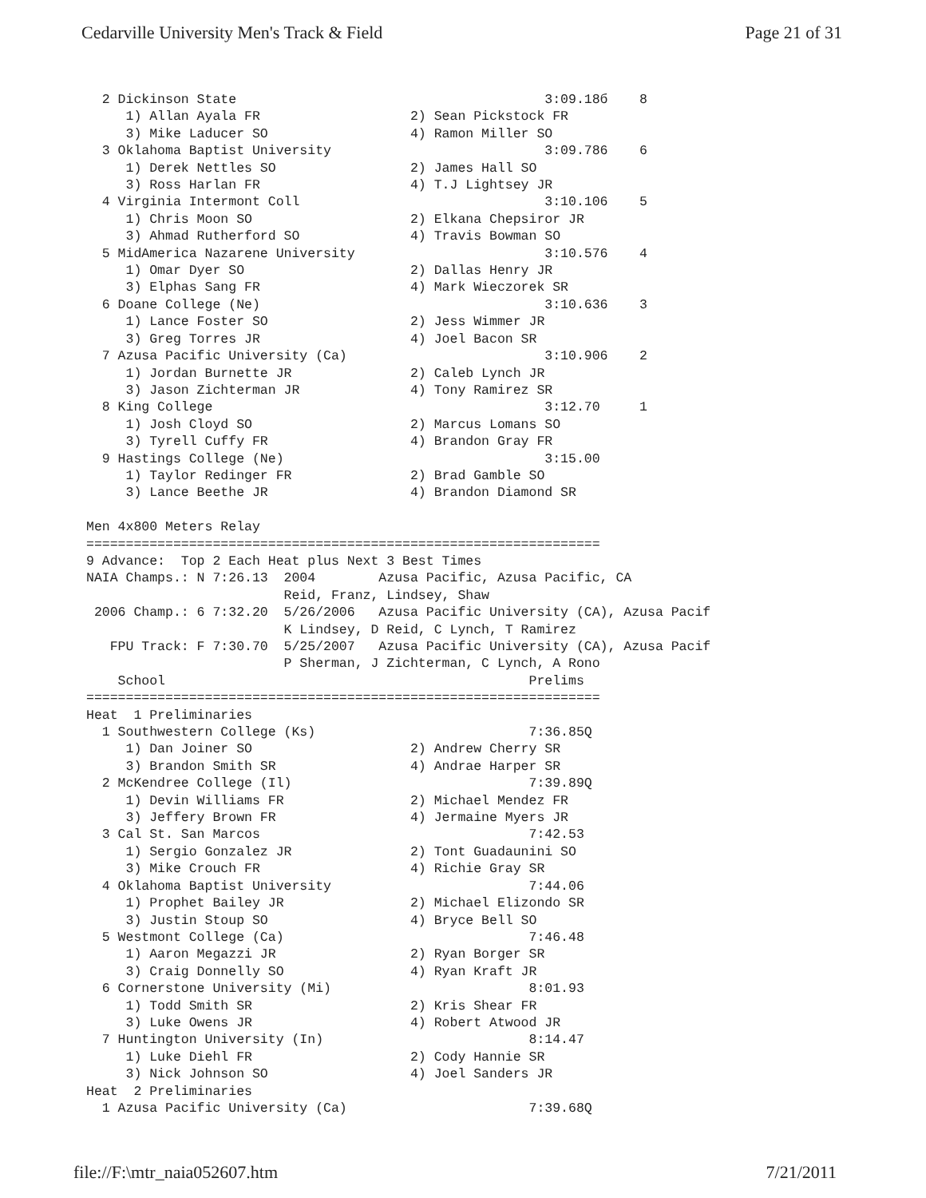Cedarville University Men's Track & Field Page 21 of 31
  2 Dickinson State                                       3:09.18б    8
     1) Allan Ayala FR                   2) Sean Pickstock FR
     3) Mike Laducer SO                  4) Ramon Miller SO
  3 Oklahoma Baptist University                           3:09.786    6
     1) Derek Nettles SO                 2) James Hall SO
     3) Ross Harlan FR                   4) T.J Lightsey JR
  4 Virginia Intermont Coll                               3:10.106    5
     1) Chris Moon SO                    2) Elkana Chepsiror JR
     3) Ahmad Rutherford SO              4) Travis Bowman SO
  5 MidAmerica Nazarene University                        3:10.576    4
     1) Omar Dyer SO                     2) Dallas Henry JR
     3) Elphas Sang FR                   4) Mark Wieczorek SR
  6 Doane College (Ne)                                    3:10.636    3
     1) Lance Foster SO                  2) Jess Wimmer JR
     3) Greg Torres JR                   4) Joel Bacon SR
  7 Azusa Pacific University (Ca)                         3:10.906    2
     1) Jordan Burnette JR               2) Caleb Lynch JR
     3) Jason Zichterman JR              4) Tony Ramirez SR
  8 King College                                          3:12.70     1
     1) Josh Cloyd SO                    2) Marcus Lomans SO
     3) Tyrell Cuffy FR                  4) Brandon Gray FR
  9 Hastings College (Ne)                                 3:15.00
     1) Taylor Redinger FR               2) Brad Gamble SO
     3) Lance Beethe JR                  4) Brandon Diamond SR

Men 4x800 Meters Relay
=================================================================
9 Advance:  Top 2 Each Heat plus Next 3 Best Times
NAIA Champs.: N 7:26.13  2004        Azusa Pacific, Azusa Pacific, CA
                         Reid, Franz, Lindsey, Shaw
 2006 Champ.: 6 7:32.20  5/26/2006   Azusa Pacific University (CA), Azusa Pacif
                         K Lindsey, D Reid, C Lynch, T Ramirez
   FPU Track: F 7:30.70  5/25/2007   Azusa Pacific University (CA), Azusa Pacif
                         P Sherman, J Zichterman, C Lynch, A Rono
    School                                              Prelims
=================================================================
Heat  1 Preliminaries
  1 Southwestern College (Ks)                           7:36.85Q
     1) Dan Joiner SO                    2) Andrew Cherry SR
     3) Brandon Smith SR                 4) Andrae Harper SR
  2 McKendree College (Il)                              7:39.89Q
     1) Devin Williams FR                2) Michael Mendez FR
     3) Jeffery Brown FR                 4) Jermaine Myers JR
  3 Cal St. San Marcos                                  7:42.53
     1) Sergio Gonzalez JR               2) Tont Guadaunini SO
     3) Mike Crouch FR                   4) Richie Gray SR
  4 Oklahoma Baptist University                         7:44.06
     1) Prophet Bailey JR                2) Michael Elizondo SR
     3) Justin Stoup SO                  4) Bryce Bell SO
  5 Westmont College (Ca)                               7:46.48
     1) Aaron Megazzi JR                 2) Ryan Borger SR
     3) Craig Donnelly SO                4) Ryan Kraft JR
  6 Cornerstone University (Mi)                         8:01.93
     1) Todd Smith SR                    2) Kris Shear FR
     3) Luke Owens JR                    4) Robert Atwood JR
  7 Huntington University (In)                          8:14.47
     1) Luke Diehl FR                    2) Cody Hannie SR
     3) Nick Johnson SO                  4) Joel Sanders JR
Heat  2 Preliminaries
  1 Azusa Pacific University (Ca)                       7:39.68Q
file://F:\mtr_naia052607.htm 7/21/2011